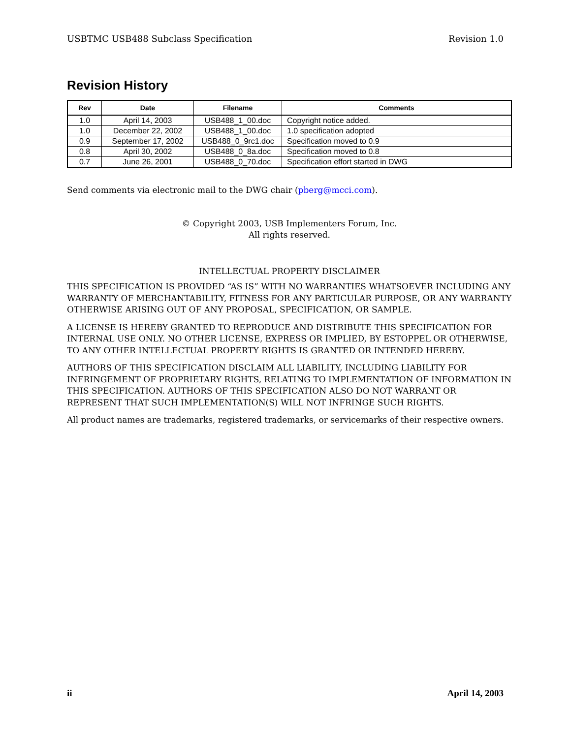USBTMC USB488 Subclass Specification Revision 1.0
Revision History
| Rev | Date | Filename | Comments |
| --- | --- | --- | --- |
| 1.0 | April 14, 2003 | USB488_1_00.doc | Copyright notice added. |
| 1.0 | December 22, 2002 | USB488_1_00.doc | 1.0 specification adopted |
| 0.9 | September 17, 2002 | USB488_0_9rc1.doc | Specification moved to 0.9 |
| 0.8 | April 30, 2002 | USB488_0_8a.doc | Specification moved to 0.8 |
| 0.7 | June 26, 2001 | USB488_0_70.doc | Specification effort started in DWG |
Send comments via electronic mail to the DWG chair (pberg@mcci.com).
© Copyright 2003, USB Implementers Forum, Inc.
All rights reserved.
INTELLECTUAL PROPERTY DISCLAIMER
THIS SPECIFICATION IS PROVIDED “AS IS” WITH NO WARRANTIES WHATSOEVER INCLUDING ANY WARRANTY OF MERCHANTABILITY, FITNESS FOR ANY PARTICULAR PURPOSE, OR ANY WARRANTY OTHERWISE ARISING OUT OF ANY PROPOSAL, SPECIFICATION, OR SAMPLE.
A LICENSE IS HEREBY GRANTED TO REPRODUCE AND DISTRIBUTE THIS SPECIFICATION FOR INTERNAL USE ONLY. NO OTHER LICENSE, EXPRESS OR IMPLIED, BY ESTOPPEL OR OTHERWISE, TO ANY OTHER INTELLECTUAL PROPERTY RIGHTS IS GRANTED OR INTENDED HEREBY.
AUTHORS OF THIS SPECIFICATION DISCLAIM ALL LIABILITY, INCLUDING LIABILITY FOR INFRINGEMENT OF PROPRIETARY RIGHTS, RELATING TO IMPLEMENTATION OF INFORMATION IN THIS SPECIFICATION. AUTHORS OF THIS SPECIFICATION ALSO DO NOT WARRANT OR REPRESENT THAT SUCH IMPLEMENTATION(S) WILL NOT INFRINGE SUCH RIGHTS.
All product names are trademarks, registered trademarks, or servicemarks of their respective owners.
ii April 14, 2003